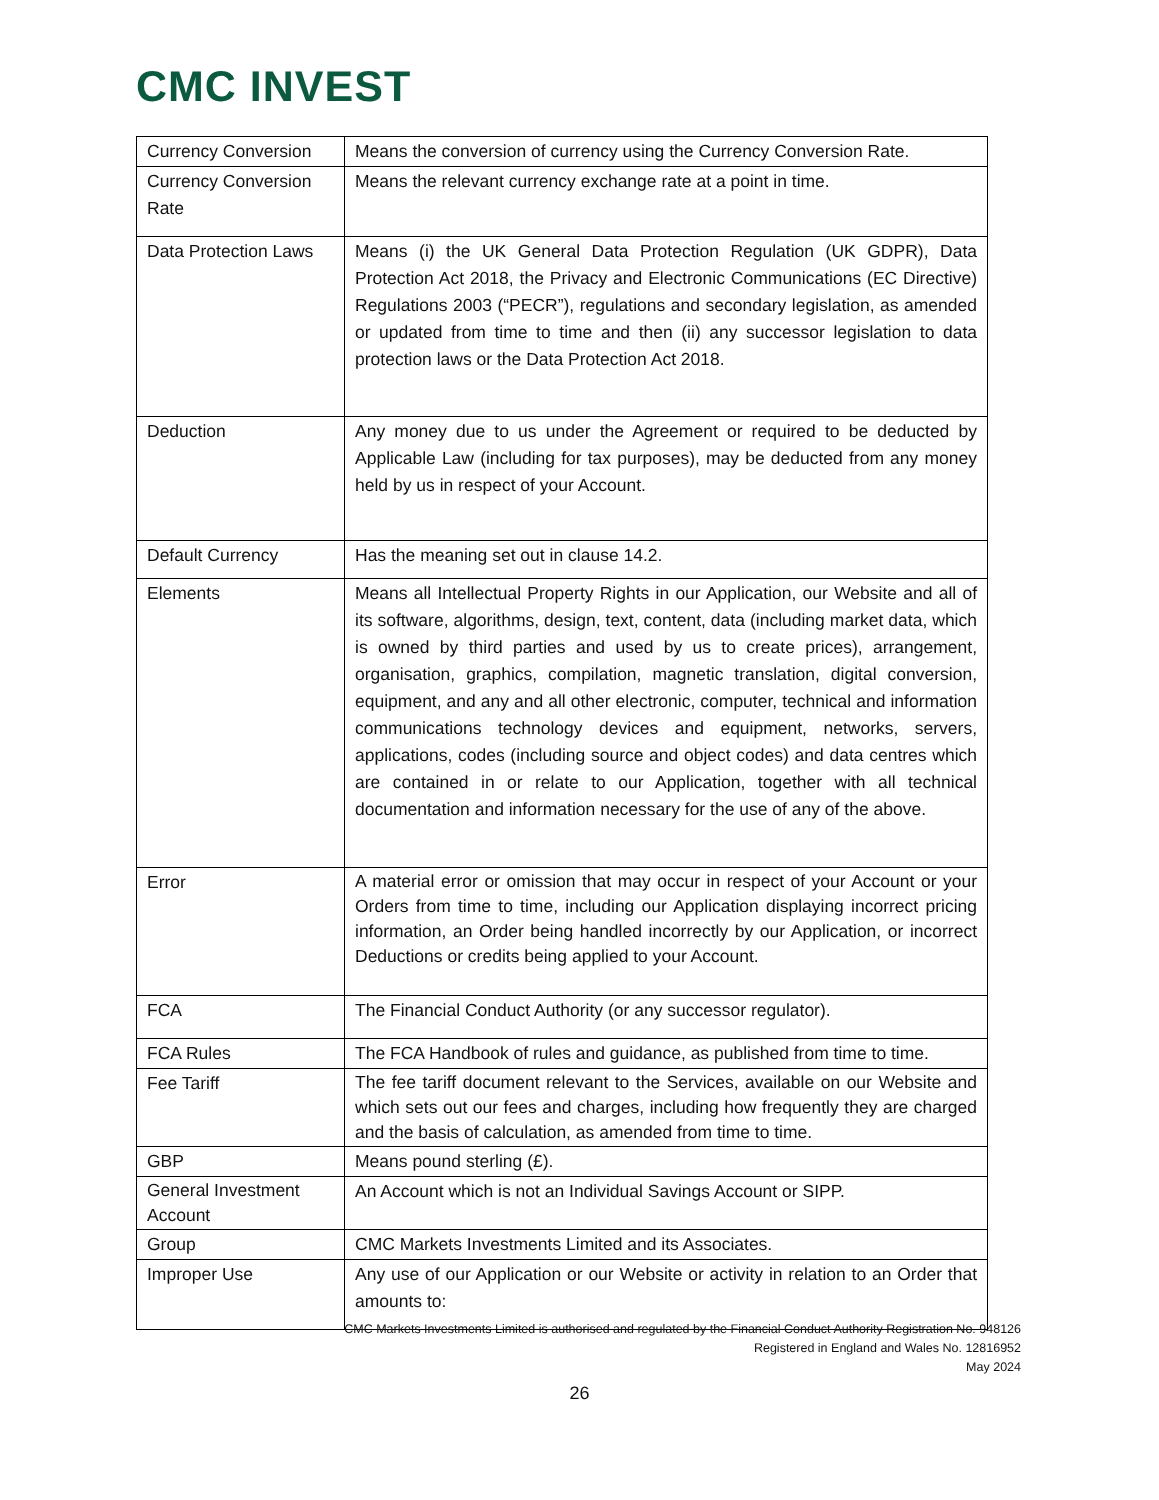CMC INVEST
| Currency Conversion | Means the conversion of currency using the Currency Conversion Rate. |
| Currency Conversion Rate | Means the relevant currency exchange rate at a point in time. |
| Data Protection Laws | Means (i) the UK General Data Protection Regulation (UK GDPR), Data Protection Act 2018, the Privacy and Electronic Communications (EC Directive) Regulations 2003 (“PECR”), regulations and secondary legislation, as amended or updated from time to time and then (ii) any successor legislation to data protection laws or the Data Protection Act 2018. |
| Deduction | Any money due to us under the Agreement or required to be deducted by Applicable Law (including for tax purposes), may be deducted from any money held by us in respect of your Account. |
| Default Currency | Has the meaning set out in clause 14.2. |
| Elements | Means all Intellectual Property Rights in our Application, our Website and all of its software, algorithms, design, text, content, data (including market data, which is owned by third parties and used by us to create prices), arrangement, organisation, graphics, compilation, magnetic translation, digital conversion, equipment, and any and all other electronic, computer, technical and information communications technology devices and equipment, networks, servers, applications, codes (including source and object codes) and data centres which are contained in or relate to our Application, together with all technical documentation and information necessary for the use of any of the above. |
| Error | A material error or omission that may occur in respect of your Account or your Orders from time to time, including our Application displaying incorrect pricing information, an Order being handled incorrectly by our Application, or incorrect Deductions or credits being applied to your Account. |
| FCA | The Financial Conduct Authority (or any successor regulator). |
| FCA Rules | The FCA Handbook of rules and guidance, as published from time to time. |
| Fee Tariff | The fee tariff document relevant to the Services, available on our Website and which sets out our fees and charges, including how frequently they are charged and the basis of calculation, as amended from time to time. |
| GBP | Means pound sterling (£). |
| General Investment Account | An Account which is not an Individual Savings Account or SIPP. |
| Group | CMC Markets Investments Limited and its Associates. |
| Improper Use | Any use of our Application or our Website or activity in relation to an Order that amounts to: |
CMC Markets Investments Limited is authorised and regulated by the Financial Conduct Authority Registration No. 948126
Registered in England and Wales No. 12816952
May 2024
26